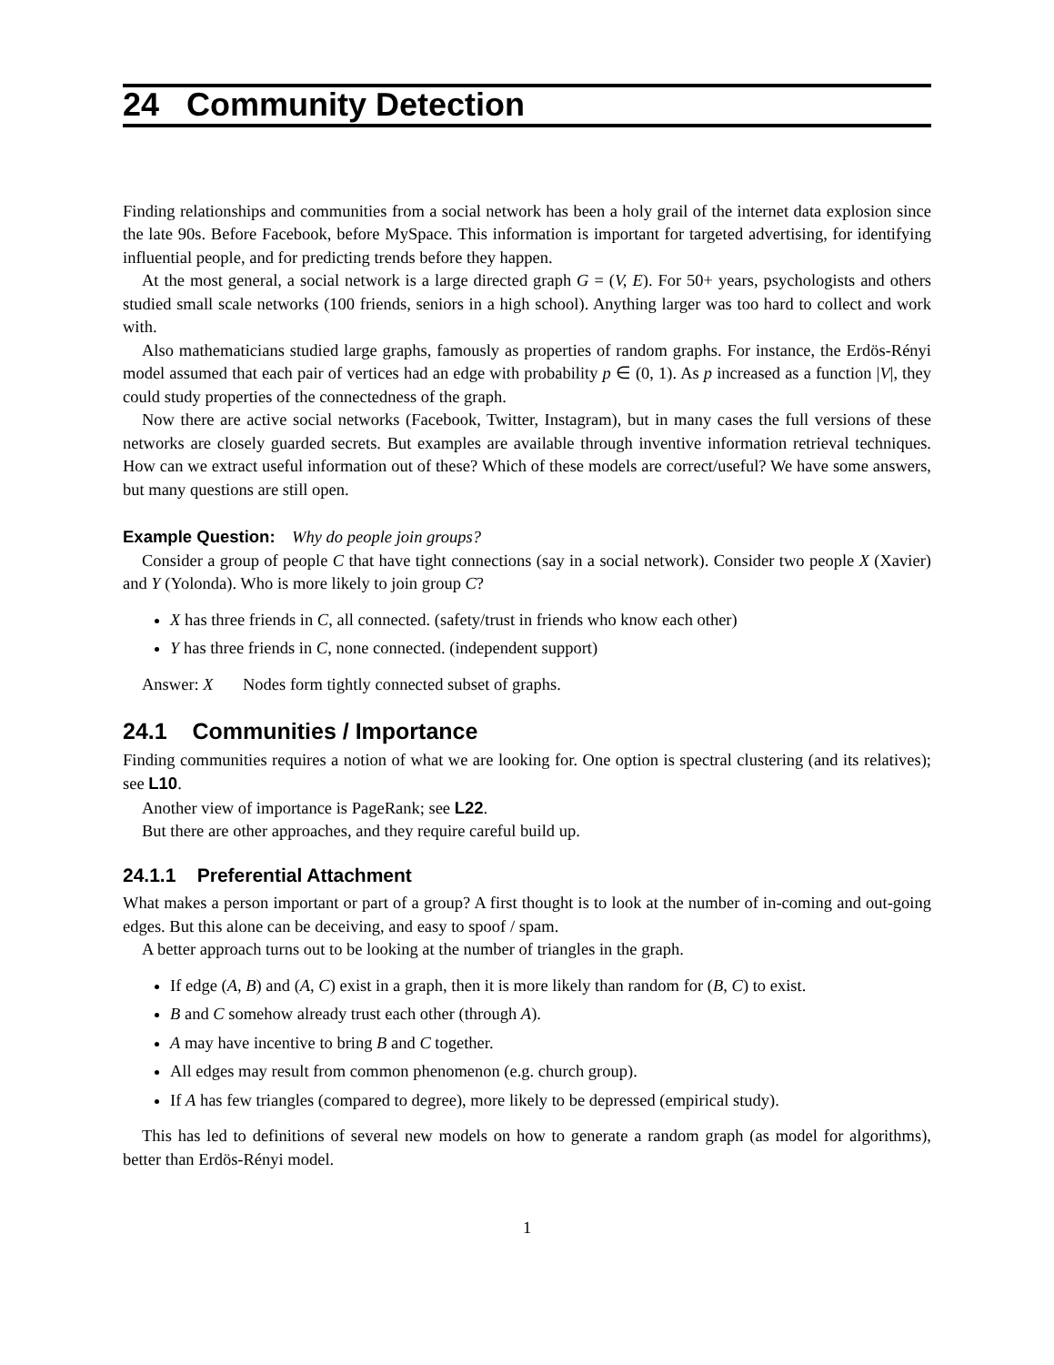24 Community Detection
Finding relationships and communities from a social network has been a holy grail of the internet data explosion since the late 90s. Before Facebook, before MySpace. This information is important for targeted advertising, for identifying influential people, and for predicting trends before they happen.
At the most general, a social network is a large directed graph G = (V, E). For 50+ years, psychologists and others studied small scale networks (100 friends, seniors in a high school). Anything larger was too hard to collect and work with.
Also mathematicians studied large graphs, famously as properties of random graphs. For instance, the Erdös-Rényi model assumed that each pair of vertices had an edge with probability p ∈ (0, 1). As p increased as a function |V|, they could study properties of the connectedness of the graph.
Now there are active social networks (Facebook, Twitter, Instagram), but in many cases the full versions of these networks are closely guarded secrets. But examples are available through inventive information retrieval techniques. How can we extract useful information out of these? Which of these models are correct/useful? We have some answers, but many questions are still open.
Example Question: Why do people join groups?
Consider a group of people C that have tight connections (say in a social network). Consider two people X (Xavier) and Y (Yolonda). Who is more likely to join group C?
X has three friends in C, all connected. (safety/trust in friends who know each other)
Y has three friends in C, none connected. (independent support)
Answer: X Nodes form tightly connected subset of graphs.
24.1 Communities / Importance
Finding communities requires a notion of what we are looking for. One option is spectral clustering (and its relatives); see L10.
Another view of importance is PageRank; see L22.
But there are other approaches, and they require careful build up.
24.1.1 Preferential Attachment
What makes a person important or part of a group? A first thought is to look at the number of in-coming and out-going edges. But this alone can be deceiving, and easy to spoof / spam.
A better approach turns out to be looking at the number of triangles in the graph.
If edge (A, B) and (A, C) exist in a graph, then it is more likely than random for (B, C) to exist.
B and C somehow already trust each other (through A).
A may have incentive to bring B and C together.
All edges may result from common phenomenon (e.g. church group).
If A has few triangles (compared to degree), more likely to be depressed (empirical study).
This has led to definitions of several new models on how to generate a random graph (as model for algorithms), better than Erdös-Rényi model.
1